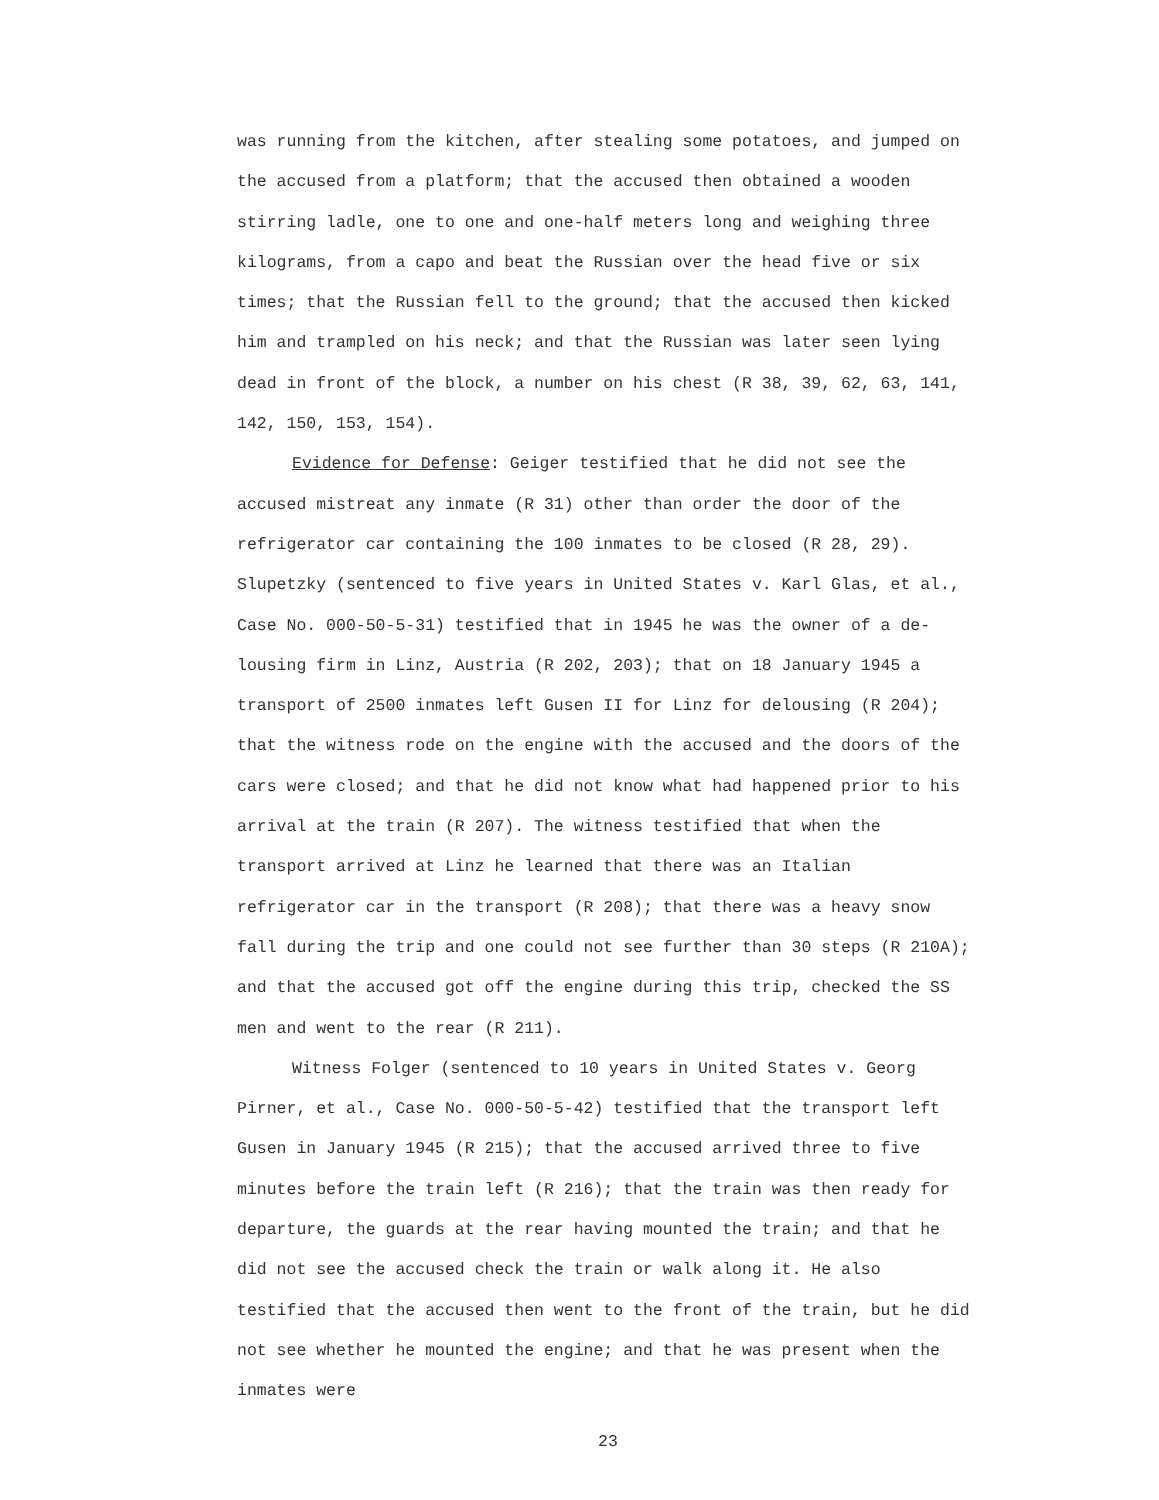was running from the kitchen, after stealing some potatoes, and jumped on the accused from a platform; that the accused then obtained a wooden stirring ladle, one to one and one-half meters long and weighing three kilograms, from a capo and beat the Russian over the head five or six times; that the Russian fell to the ground; that the accused then kicked him and trampled on his neck; and that the Russian was later seen lying dead in front of the block, a number on his chest (R 38, 39, 62, 63, 141, 142, 150, 153, 154).
Evidence for Defense: Geiger testified that he did not see the accused mistreat any inmate (R 31) other than order the door of the refrigerator car containing the 100 inmates to be closed (R 28, 29). Slupetzky (sentenced to five years in United States v. Karl Glas, et al., Case No. 000-50-5-31) testified that in 1945 he was the owner of a de-lousing firm in Linz, Austria (R 202, 203); that on 18 January 1945 a transport of 2500 inmates left Gusen II for Linz for delousing (R 204); that the witness rode on the engine with the accused and the doors of the cars were closed; and that he did not know what had happened prior to his arrival at the train (R 207). The witness testified that when the transport arrived at Linz he learned that there was an Italian refrigerator car in the transport (R 208); that there was a heavy snow fall during the trip and one could not see further than 30 steps (R 210A); and that the accused got off the engine during this trip, checked the SS men and went to the rear (R 211).
Witness Folger (sentenced to 10 years in United States v. Georg Pirner, et al., Case No. 000-50-5-42) testified that the transport left Gusen in January 1945 (R 215); that the accused arrived three to five minutes before the train left (R 216); that the train was then ready for departure, the guards at the rear having mounted the train; and that he did not see the accused check the train or walk along it. He also testified that the accused then went to the front of the train, but he did not see whether he mounted the engine; and that he was present when the inmates were
23